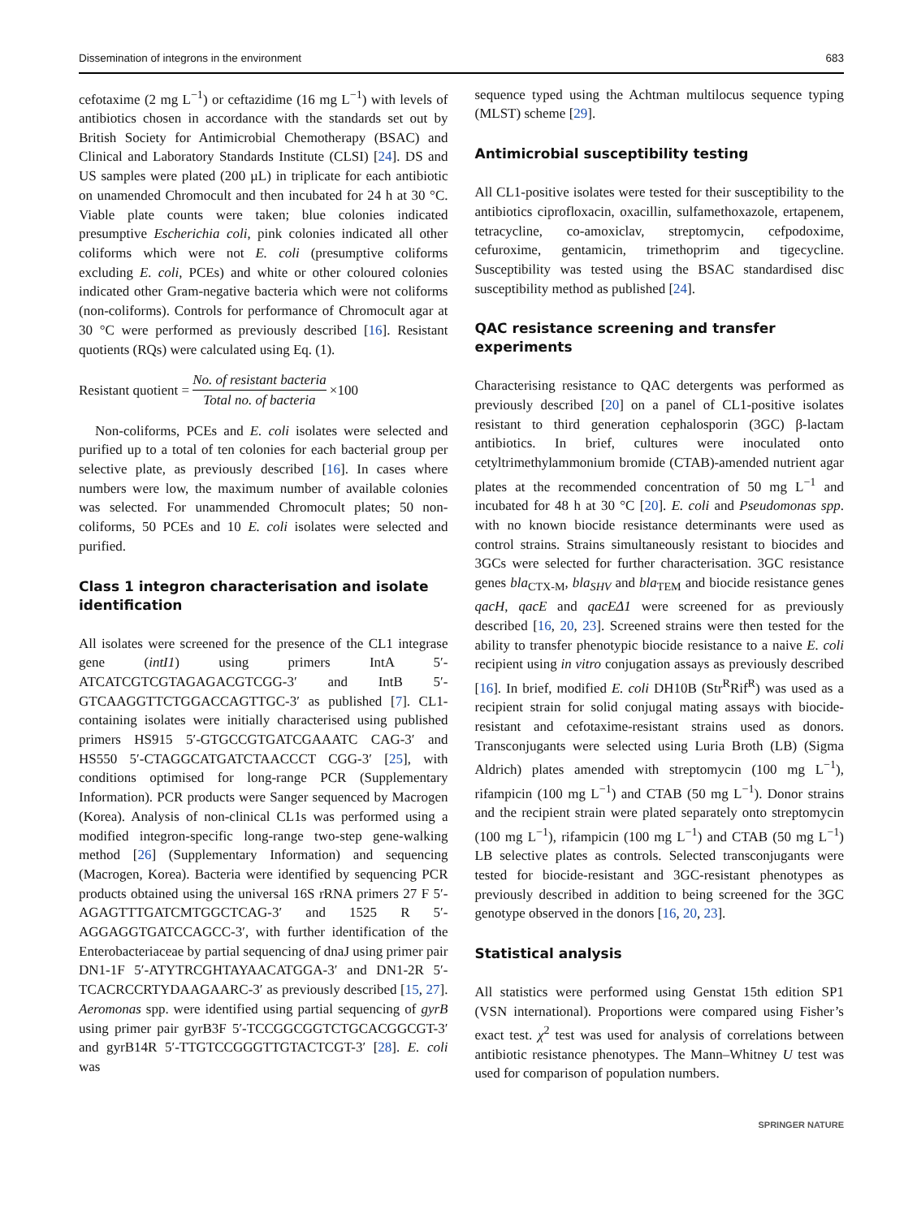Dissemination of integrons in the environment 683
cefotaxime (2 mg L<sup>−1</sup>) or ceftazidime (16 mg L<sup>−1</sup>) with levels of antibiotics chosen in accordance with the standards set out by British Society for Antimicrobial Chemotherapy (BSAC) and Clinical and Laboratory Standards Institute (CLSI) [24]. DS and US samples were plated (200 µL) in triplicate for each antibiotic on unamended Chromocult and then incubated for 24 h at 30 °C. Viable plate counts were taken; blue colonies indicated presumptive Escherichia coli, pink colonies indicated all other coliforms which were not E. coli (presumptive coliforms excluding E. coli, PCEs) and white or other coloured colonies indicated other Gram-negative bacteria which were not coliforms (non-coliforms). Controls for performance of Chromocult agar at 30 °C were performed as previously described [16]. Resistant quotients (RQs) were calculated using Eq. (1).
Resistant quotient = No. of resistant bacteria Total no. of bacteria ×100
Non-coliforms, PCEs and E. coli isolates were selected and purified up to a total of ten colonies for each bacterial group per selective plate, as previously described [16]. In cases where numbers were low, the maximum number of available colonies was selected. For unammended Chromocult plates; 50 non-coliforms, 50 PCEs and 10 E. coli isolates were selected and purified.
Class 1 integron characterisation and isolate identification
All isolates were screened for the presence of the CL1 integrase gene (intI1) using primers IntA 5′-ATCATCGTCGTAGAGACGTCGG-3′ and IntB 5′-GTCAAGGTTCTGGACCAGTTGC-3′ as published [7]. CL1-containing isolates were initially characterised using published primers HS915 5′-GTGCCGTGATCGAAATC CAG-3′ and HS550 5′-CTAGGCATGATCTAACCCT CGG-3′ [25], with conditions optimised for long-range PCR (Supplementary Information). PCR products were Sanger sequenced by Macrogen (Korea). Analysis of non-clinical CL1s was performed using a modified integron-specific long-range two-step gene-walking method [26] (Supplementary Information) and sequencing (Macrogen, Korea). Bacteria were identified by sequencing PCR products obtained using the universal 16S rRNA primers 27 F 5′-AGAGTTTGATCMTGGCTCAG-3′ and 1525 R 5′-AGGAGGTGATCCAGCC-3′, with further identification of the Enterobacteriaceae by partial sequencing of dnaJ using primer pair DN1-1F 5′-ATYTRCGHTAYAACATGGA-3′ and DN1-2R 5′-TCACRCCRTYDAAGAARC-3′ as previously described [15, 27]. Aeromonas spp. were identified using partial sequencing of gyrB using primer pair gyrB3F 5′-TCCGGCGGTCTGCACGGCGT-3′ and gyrB14R 5′-TTGTCCGGGTTGTACTCGT-3′ [28]. E. coli was
sequence typed using the Achtman multilocus sequence typing (MLST) scheme [29].
Antimicrobial susceptibility testing
All CL1-positive isolates were tested for their susceptibility to the antibiotics ciprofloxacin, oxacillin, sulfamethoxazole, ertapenem, tetracycline, co-amoxiclav, streptomycin, cefpodoxime, cefuroxime, gentamicin, trimethoprim and tigecycline. Susceptibility was tested using the BSAC standardised disc susceptibility method as published [24].
QAC resistance screening and transfer experiments
Characterising resistance to QAC detergents was performed as previously described [20] on a panel of CL1-positive isolates resistant to third generation cephalosporin (3GC) β-lactam antibiotics. In brief, cultures were inoculated onto cetyltrimethylammonium bromide (CTAB)-amended nutrient agar plates at the recommended concentration of 50 mg L<sup>−1</sup> and incubated for 48 h at 30 °C [20]. E. coli and Pseudomonas spp. with no known biocide resistance determinants were used as control strains. Strains simultaneously resistant to biocides and 3GCs were selected for further characterisation. 3GC resistance genes bla<sub>CTX-M</sub>, bla<sub>SHV</sub> and bla<sub>TEM</sub> and biocide resistance genes qacH, qacE and qacEΔ1 were screened for as previously described [16, 20, 23]. Screened strains were then tested for the ability to transfer phenotypic biocide resistance to a naive E. coli recipient using in vitro conjugation assays as previously described [16]. In brief, modified E. coli DH10B (Str<sup>R</sup>Rif<sup>R</sup>) was used as a recipient strain for solid conjugal mating assays with biocide-resistant and cefotaxime-resistant strains used as donors. Transconjugants were selected using Luria Broth (LB) (Sigma Aldrich) plates amended with streptomycin (100 mg L<sup>−1</sup>), rifampicin (100 mg L<sup>−1</sup>) and CTAB (50 mg L<sup>−1</sup>). Donor strains and the recipient strain were plated separately onto streptomycin (100 mg L<sup>−1</sup>), rifampicin (100 mg L<sup>−1</sup>) and CTAB (50 mg L<sup>−1</sup>) LB selective plates as controls. Selected transconjugants were tested for biocide-resistant and 3GC-resistant phenotypes as previously described in addition to being screened for the 3GC genotype observed in the donors [16, 20, 23].
Statistical analysis
All statistics were performed using Genstat 15th edition SP1 (VSN international). Proportions were compared using Fisher’s exact test. χ<sup>2</sup> test was used for analysis of correlations between antibiotic resistance phenotypes. The Mann–Whitney U test was used for comparison of population numbers.
SPRINGER NATURE